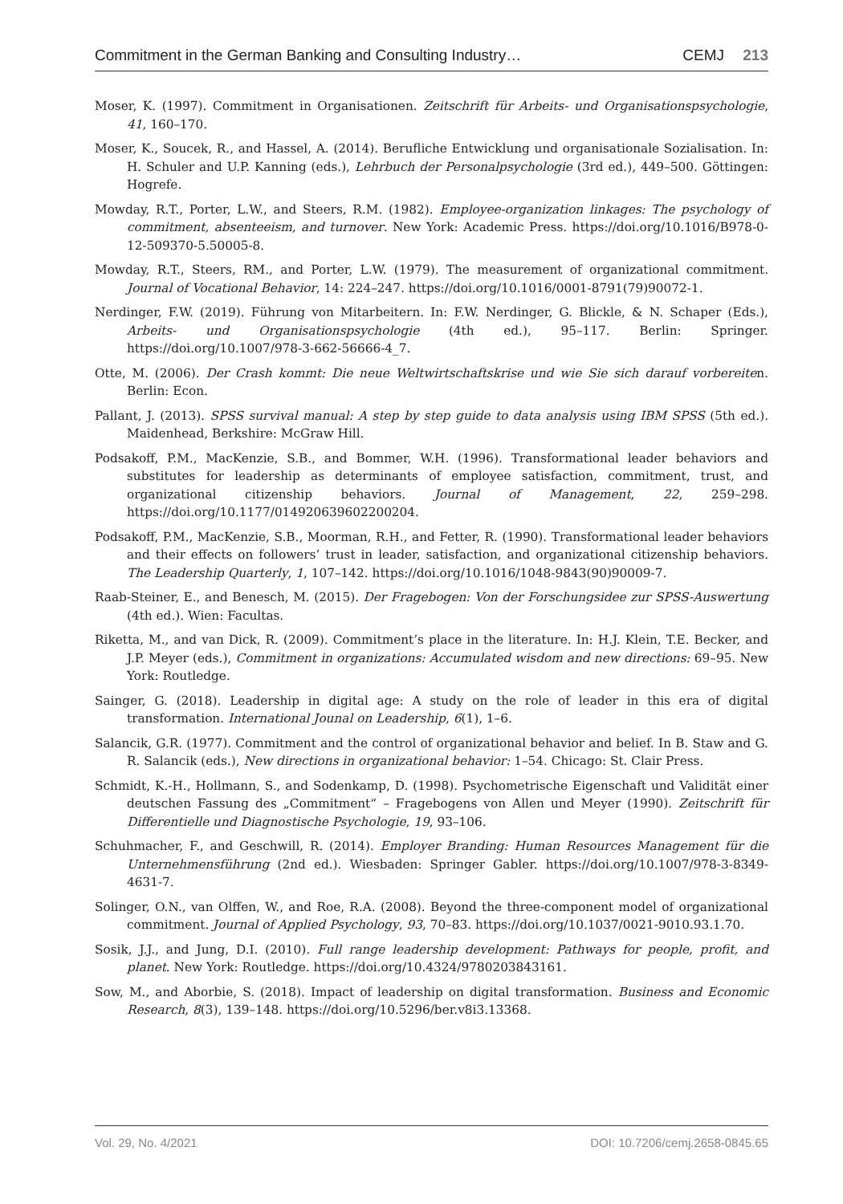Commitment in the German Banking and Consulting Industry… CEMJ 213
Moser, K. (1997). Commitment in Organisationen. Zeitschrift für Arbeits- und Organisationspsychologie, 41, 160–170.
Moser, K., Soucek, R., and Hassel, A. (2014). Berufliche Entwicklung und organisationale Sozialisation. In: H. Schuler and U.P. Kanning (eds.), Lehrbuch der Personalpsychologie (3rd ed.), 449–500. Göttingen: Hogrefe.
Mowday, R.T., Porter, L.W., and Steers, R.M. (1982). Employee-organization linkages: The psychology of commitment, absenteeism, and turnover. New York: Academic Press. https://doi.org/10.1016/B978-0-12-509370-5.50005-8.
Mowday, R.T., Steers, RM., and Porter, L.W. (1979). The measurement of organizational commitment. Journal of Vocational Behavior, 14: 224–247. https://doi.org/10.1016/0001-8791(79)90072-1.
Nerdinger, F.W. (2019). Führung von Mitarbeitern. In: F.W. Nerdinger, G. Blickle, & N. Schaper (Eds.), Arbeits- und Organisationspsychologie (4th ed.), 95–117. Berlin: Springer. https://doi.org/10.1007/978-3-662-56666-4_7.
Otte, M. (2006). Der Crash kommt: Die neue Weltwirtschaftskrise und wie Sie sich darauf vorbereiten. Berlin: Econ.
Pallant, J. (2013). SPSS survival manual: A step by step guide to data analysis using IBM SPSS (5th ed.). Maidenhead, Berkshire: McGraw Hill.
Podsakoff, P.M., MacKenzie, S.B., and Bommer, W.H. (1996). Transformational leader behaviors and substitutes for leadership as determinants of employee satisfaction, commitment, trust, and organizational citizenship behaviors. Journal of Management, 22, 259–298. https://doi.org/10.1177/014920639602200204.
Podsakoff, P.M., MacKenzie, S.B., Moorman, R.H., and Fetter, R. (1990). Transformational leader behaviors and their effects on followers’ trust in leader, satisfaction, and organizational citizenship behaviors. The Leadership Quarterly, 1, 107–142. https://doi.org/10.1016/1048-9843(90)90009-7.
Raab-Steiner, E., and Benesch, M. (2015). Der Fragebogen: Von der Forschungsidee zur SPSS-Auswertung (4th ed.). Wien: Facultas.
Riketta, M., and van Dick, R. (2009). Commitment’s place in the literature. In: H.J. Klein, T.E. Becker, and J.P. Meyer (eds.), Commitment in organizations: Accumulated wisdom and new directions: 69–95. New York: Routledge.
Sainger, G. (2018). Leadership in digital age: A study on the role of leader in this era of digital transformation. International Jounal on Leadership, 6(1), 1–6.
Salancik, G.R. (1977). Commitment and the control of organizational behavior and belief. In B. Staw and G. R. Salancik (eds.), New directions in organizational behavior: 1–54. Chicago: St. Clair Press.
Schmidt, K.-H., Hollmann, S., and Sodenkamp, D. (1998). Psychometrische Eigenschaft und Validität einer deutschen Fassung des „Commitment“ – Fragebogens von Allen und Meyer (1990). Zeitschrift für Differentielle und Diagnostische Psychologie, 19, 93–106.
Schuhmacher, F., and Geschwill, R. (2014). Employer Branding: Human Resources Management für die Unternehmensführung (2nd ed.). Wiesbaden: Springer Gabler. https://doi.org/10.1007/978-3-8349-4631-7.
Solinger, O.N., van Olffen, W., and Roe, R.A. (2008). Beyond the three-component model of organizational commitment. Journal of Applied Psychology, 93, 70–83. https://doi.org/10.1037/0021-9010.93.1.70.
Sosik, J.J., and Jung, D.I. (2010). Full range leadership development: Pathways for people, profit, and planet. New York: Routledge. https://doi.org/10.4324/9780203843161.
Sow, M., and Aborbie, S. (2018). Impact of leadership on digital transformation. Business and Economic Research, 8(3), 139–148. https://doi.org/10.5296/ber.v8i3.13368.
Vol. 29, No. 4/2021 DOI: 10.7206/cemj.2658-0845.65